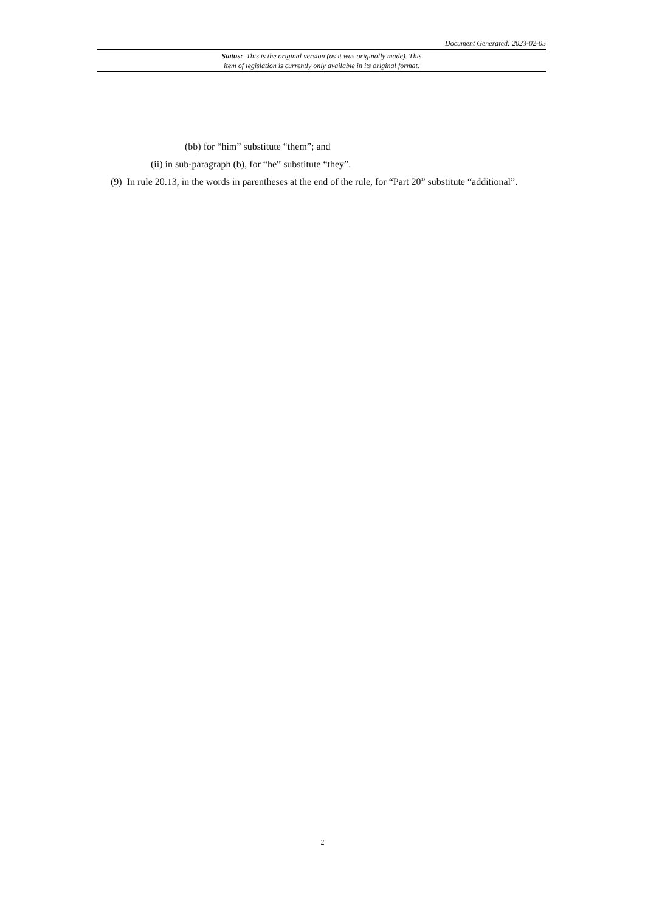Document Generated: 2023-02-05
Status: This is the original version (as it was originally made). This
item of legislation is currently only available in its original format.
(bb) for “him” substitute “them”; and
(ii) in sub-paragraph (b), for “he” substitute “they”.
(9) In rule 20.13, in the words in parentheses at the end of the rule, for “Part 20” substitute “additional”.
2